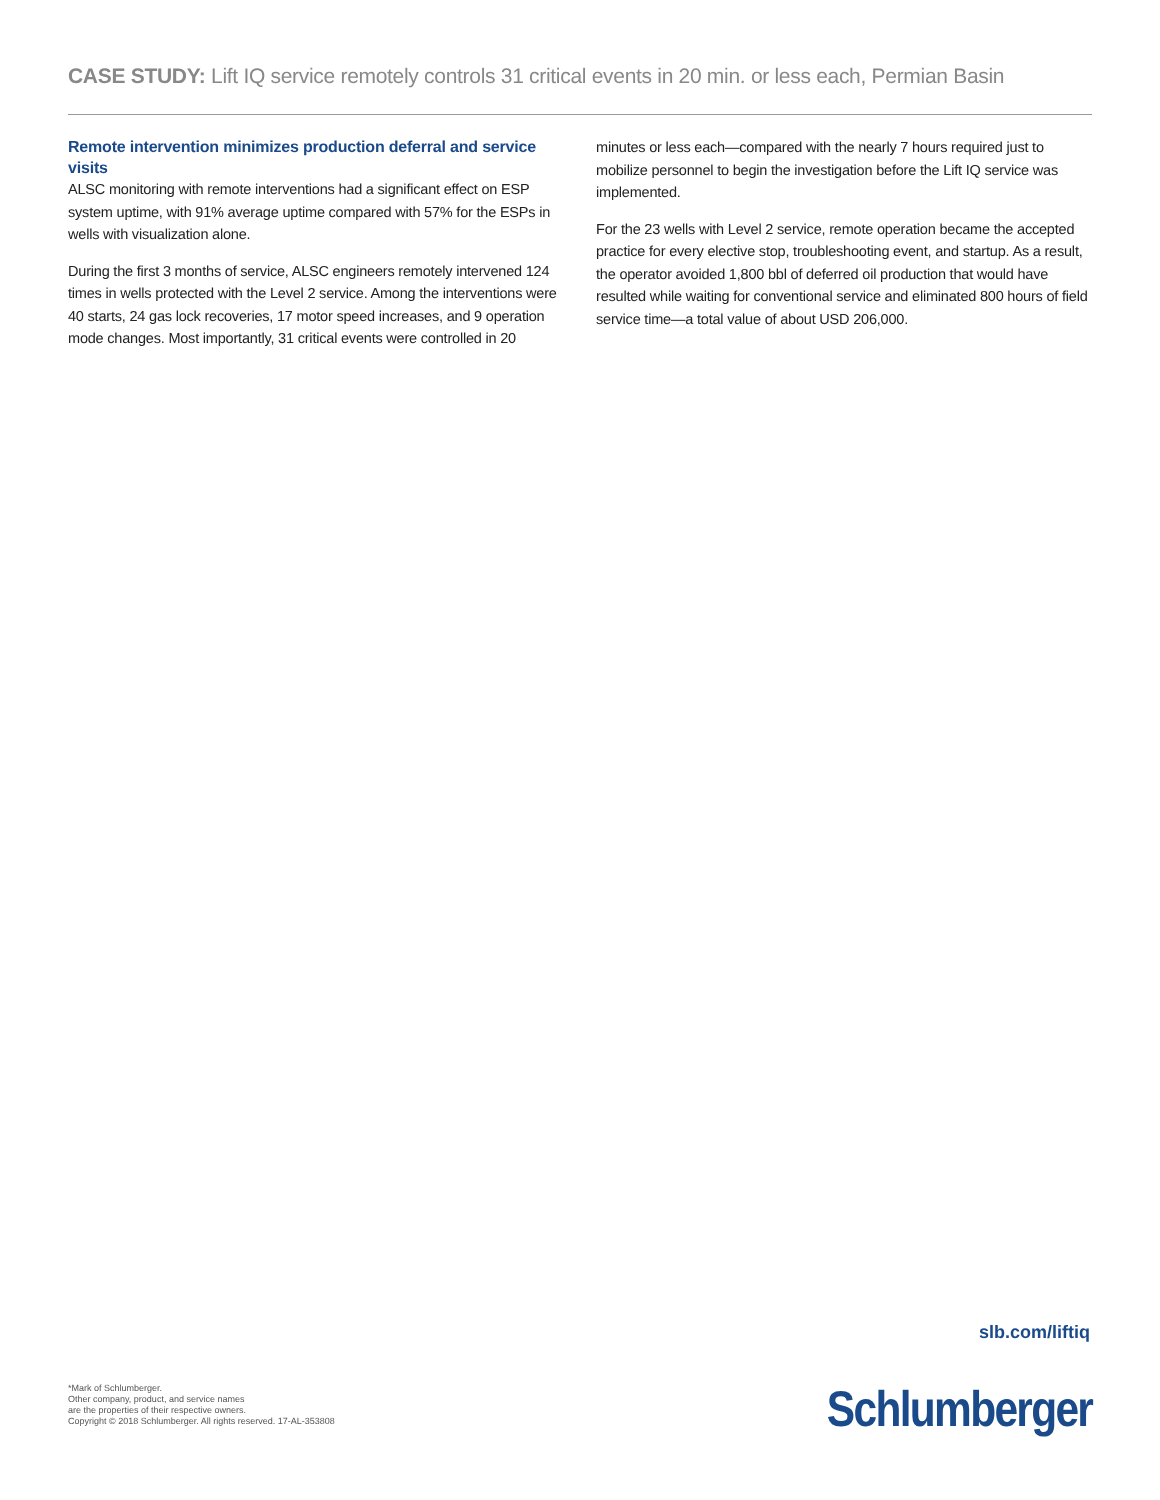CASE STUDY: Lift IQ service remotely controls 31 critical events in 20 min. or less each, Permian Basin
Remote intervention minimizes production deferral and service visits
ALSC monitoring with remote interventions had a significant effect on ESP system uptime, with 91% average uptime compared with 57% for the ESPs in wells with visualization alone.
During the first 3 months of service, ALSC engineers remotely intervened 124 times in wells protected with the Level 2 service. Among the interventions were 40 starts, 24 gas lock recoveries, 17 motor speed increases, and 9 operation mode changes. Most importantly, 31 critical events were controlled in 20 minutes or less each—compared with the nearly 7 hours required just to mobilize personnel to begin the investigation before the Lift IQ service was implemented.
For the 23 wells with Level 2 service, remote operation became the accepted practice for every elective stop, troubleshooting event, and startup. As a result, the operator avoided 1,800 bbl of deferred oil production that would have resulted while waiting for conventional service and eliminated 800 hours of field service time—a total value of about USD 206,000.
slb.com/liftiq
*Mark of Schlumberger.
Other company, product, and service names
are the properties of their respective owners.
Copyright © 2018 Schlumberger. All rights reserved. 17-AL-353808
Schlumberger